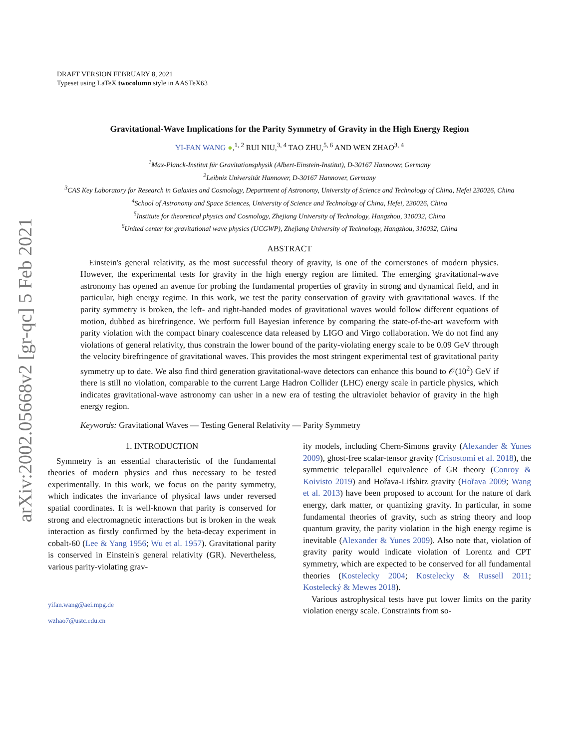arXiv:2002.05668v2 [gr-qc] 5 Feb 2021
DRAFT VERSION FEBRUARY 8, 2021
Typeset using LaTeX twocolumn style in AASTeX63
Gravitational-Wave Implications for the Parity Symmetry of Gravity in the High Energy Region
YI-FAN WANG ●,<sup>1, 2</sup> RUI NIU,<sup>3, 4</sup> TAO ZHU,<sup>5, 6</sup> AND WEN ZHAO<sup>3, 4</sup>
<sup>1</sup> Max-Planck-Institut für Gravitationsphysik (Albert-Einstein-Institut), D-30167 Hannover, Germany
<sup>2</sup> Leibniz Universität Hannover, D-30167 Hannover, Germany
<sup>3</sup> CAS Key Laboratory for Research in Galaxies and Cosmology, Department of Astronomy, University of Science and Technology of China, Hefei 230026, China
<sup>4</sup> School of Astronomy and Space Sciences, University of Science and Technology of China, Hefei, 230026, China
<sup>5</sup> Institute for theoretical physics and Cosmology, Zhejiang University of Technology, Hangzhou, 310032, China
<sup>6</sup> United center for gravitational wave physics (UCGWP), Zhejiang University of Technology, Hangzhou, 310032, China
ABSTRACT
Einstein's general relativity, as the most successful theory of gravity, is one of the cornerstones of modern physics. However, the experimental tests for gravity in the high energy region are limited. The emerging gravitational-wave astronomy has opened an avenue for probing the fundamental properties of gravity in strong and dynamical field, and in particular, high energy regime. In this work, we test the parity conservation of gravity with gravitational waves. If the parity symmetry is broken, the left- and right-handed modes of gravitational waves would follow different equations of motion, dubbed as birefringence. We perform full Bayesian inference by comparing the state-of-the-art waveform with parity violation with the compact binary coalescence data released by LIGO and Virgo collaboration. We do not find any violations of general relativity, thus constrain the lower bound of the parity-violating energy scale to be 0.09 GeV through the velocity birefringence of gravitational waves. This provides the most stringent experimental test of gravitational parity symmetry up to date. We also find third generation gravitational-wave detectors can enhance this bound to 𝒪(10<sup>2</sup>) GeV if there is still no violation, comparable to the current Large Hadron Collider (LHC) energy scale in particle physics, which indicates gravitational-wave astronomy can usher in a new era of testing the ultraviolet behavior of gravity in the high energy region.
Keywords: Gravitational Waves — Testing General Relativity — Parity Symmetry
1. INTRODUCTION
Symmetry is an essential characteristic of the fundamental theories of modern physics and thus necessary to be tested experimentally. In this work, we focus on the parity symmetry, which indicates the invariance of physical laws under reversed spatial coordinates. It is well-known that parity is conserved for strong and electromagnetic interactions but is broken in the weak interaction as firstly confirmed by the beta-decay experiment in cobalt-60 (Lee & Yang 1956; Wu et al. 1957). Gravitational parity is conserved in Einstein's general relativity (GR). Nevertheless, various parity-violating grav-
yifan.wang@aei.mpg.de
wzhao7@ustc.edu.cn
ity models, including Chern-Simons gravity (Alexander & Yunes 2009), ghost-free scalar-tensor gravity (Crisostomi et al. 2018), the symmetric teleparallel equivalence of GR theory (Conroy & Koivisto 2019) and Hořava-Lifshitz gravity (Hořava 2009; Wang et al. 2013) have been proposed to account for the nature of dark energy, dark matter, or quantizing gravity. In particular, in some fundamental theories of gravity, such as string theory and loop quantum gravity, the parity violation in the high energy regime is inevitable (Alexander & Yunes 2009). Also note that, violation of gravity parity would indicate violation of Lorentz and CPT symmetry, which are expected to be conserved for all fundamental theories (Kostelecky 2004; Kostelecky & Russell 2011; Kostelecký & Mewes 2018).
Various astrophysical tests have put lower limits on the parity violation energy scale. Constraints from so-